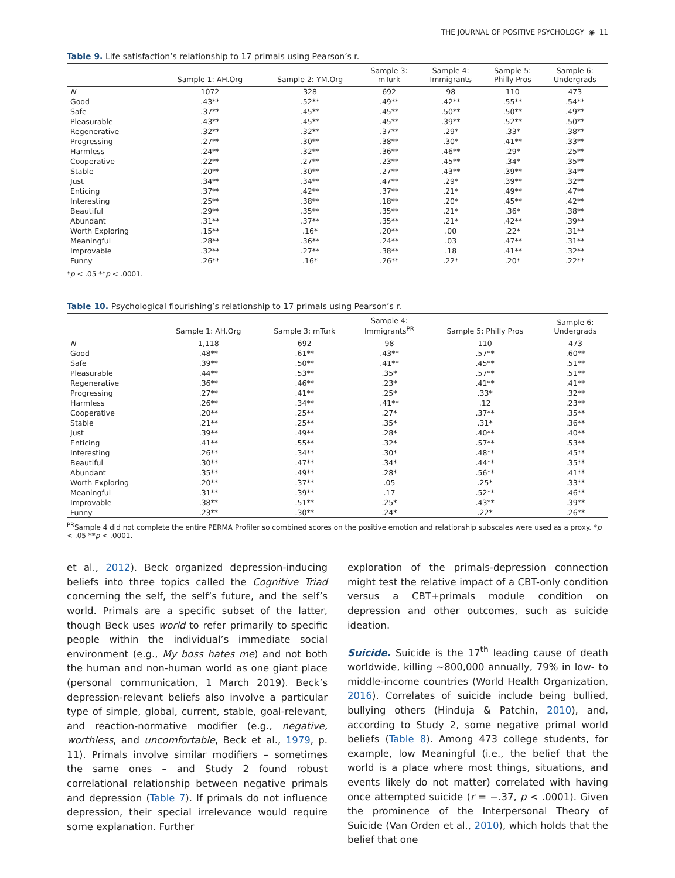THE JOURNAL OF POSITIVE PSYCHOLOGY ◉ 11
Table 9. Life satisfaction’s relationship to 17 primals using Pearson’s r.
| | Sample 1: AH.Org | Sample 2: YM.Org | Sample 3: mTurk | Sample 4: Immigrants | Sample 5: Philly Pros | Sample 6: Undergrads |
| --- | --- | --- | --- | --- | --- | --- |
| N | 1072 | 328 | 692 | 98 | 110 | 473 |
| Good | .43** | .52** | .49** | .42** | .55** | .54** |
| Safe | .37** | .45** | .45** | .50** | .50** | .49** |
| Pleasurable | .43** | .45** | .45** | .39** | .52** | .50** |
| Regenerative | .32** | .32** | .37** | .29* | .33* | .38** |
| Progressing | .27** | .30** | .38** | .30* | .41** | .33** |
| Harmless | .24** | .32** | .36** | .46** | .29* | .25** |
| Cooperative | .22** | .27** | .23** | .45** | .34* | .35** |
| Stable | .20** | .30** | .27** | .43** | .39** | .34** |
| Just | .34** | .34** | .47** | .29* | .39** | .32** |
| Enticing | .37** | .42** | .37** | .21* | .49** | .47** |
| Interesting | .25** | .38** | .18** | .20* | .45** | .42** |
| Beautiful | .29** | .35** | .35** | .21* | .36* | .38** |
| Abundant | .31** | .37** | .35** | .21* | .42** | .39** |
| Worth Exploring | .15** | .16* | .20** | .00 | .22* | .31** |
| Meaningful | .28** | .36** | .24** | .03 | .47** | .31** |
| Improvable | .32** | .27** | .38** | .18 | .41** | .32** |
| Funny | .26** | .16* | .26** | .22* | .20* | .22** |
*p < .05 **p < .0001.
Table 10. Psychological flourishing’s relationship to 17 primals using Pearson’s r.
| | Sample 1: AH.Org | Sample 3: mTurk | Sample 4: Immigrants<sup>PR</sup> | Sample 5: Philly Pros | Sample 6: Undergrads |
| --- | --- | --- | --- | --- | --- |
| N | 1,118 | 692 | 98 | 110 | 473 |
| Good | .48** | .61** | .43** | .57** | .60** |
| Safe | .39** | .50** | .41** | .45** | .51** |
| Pleasurable | .44** | .53** | .35* | .57** | .51** |
| Regenerative | .36** | .46** | .23* | .41** | .41** |
| Progressing | .27** | .41** | .25* | .33* | .32** |
| Harmless | .26** | .34** | .41** | .12 | .23** |
| Cooperative | .20** | .25** | .27* | .37** | .35** |
| Stable | .21** | .25** | .35* | .31* | .36** |
| Just | .39** | .49** | .28* | .40** | .40** |
| Enticing | .41** | .55** | .32* | .57** | .53** |
| Interesting | .26** | .34** | .30* | .48** | .45** |
| Beautiful | .30** | .47** | .34* | .44** | .35** |
| Abundant | .35** | .49** | .28* | .56** | .41** |
| Worth Exploring | .20** | .37** | .05 | .25* | .33** |
| Meaningful | .31** | .39** | .17 | .52** | .46** |
| Improvable | .38** | .51** | .25* | .43** | .39** |
| Funny | .23** | .30** | .24* | .22* | .26** |
<sup>PR</sup>Sample 4 did not complete the entire PERMA Profiler so combined scores on the positive emotion and relationship subscales were used as a proxy. *p < .05 **p < .0001.
et al., 2012). Beck organized depression-inducing beliefs into three topics called the Cognitive Triad concerning the self, the self’s future, and the self’s world. Primals are a specific subset of the latter, though Beck uses world to refer primarily to specific people within the individual’s immediate social environment (e.g., My boss hates me) and not both the human and non-human world as one giant place (personal communication, 1 March 2019). Beck’s depression-relevant beliefs also involve a particular type of simple, global, current, stable, goal-relevant, and reaction-normative modifier (e.g., negative, worthless, and uncomfortable, Beck et al., 1979, p. 11). Primals involve similar modifiers – sometimes the same ones – and Study 2 found robust correlational relationship between negative primals and depression (Table 7). If primals do not influence depression, their special irrelevance would require some explanation. Further
exploration of the primals-depression connection might test the relative impact of a CBT-only condition versus a CBT+primals module condition on depression and other outcomes, such as suicide ideation.
Suicide. Suicide is the 17<sup>th</sup> leading cause of death worldwide, killing ~800,000 annually, 79% in low- to middle-income countries (World Health Organization, 2016). Correlates of suicide include being bullied, bullying others (Hinduja & Patchin, 2010), and, according to Study 2, some negative primal world beliefs (Table 8). Among 473 college students, for example, low Meaningful (i.e., the belief that the world is a place where most things, situations, and events likely do not matter) correlated with having once attempted suicide (r = −.37, p < .0001). Given the prominence of the Interpersonal Theory of Suicide (Van Orden et al., 2010), which holds that the belief that one